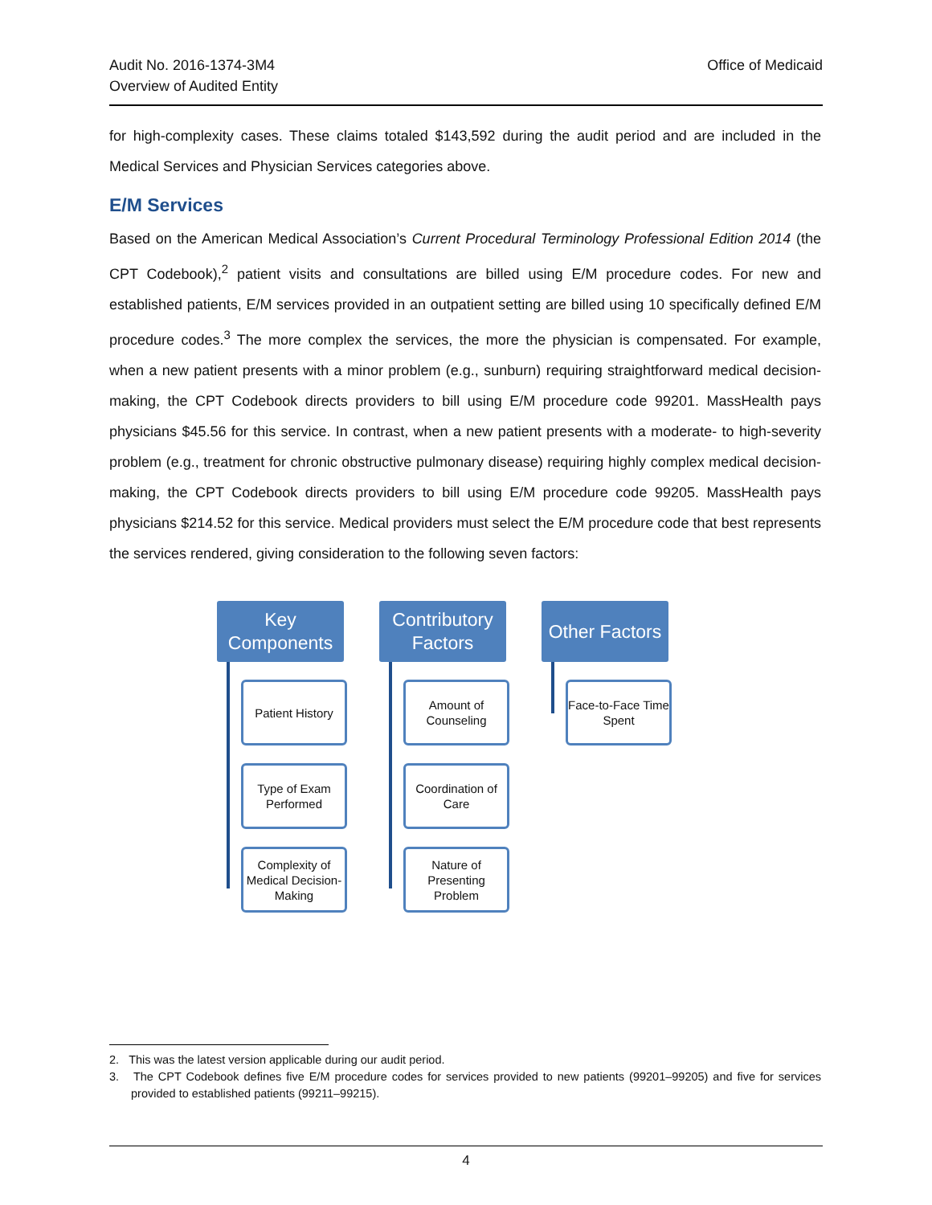Audit No. 2016-1374-3M4
Overview of Audited Entity
Office of Medicaid
for high-complexity cases. These claims totaled $143,592 during the audit period and are included in the Medical Services and Physician Services categories above.
E/M Services
Based on the American Medical Association’s Current Procedural Terminology Professional Edition 2014 (the CPT Codebook),<sup>2</sup> patient visits and consultations are billed using E/M procedure codes. For new and established patients, E/M services provided in an outpatient setting are billed using 10 specifically defined E/M procedure codes.<sup>3</sup> The more complex the services, the more the physician is compensated. For example, when a new patient presents with a minor problem (e.g., sunburn) requiring straightforward medical decision-making, the CPT Codebook directs providers to bill using E/M procedure code 99201. MassHealth pays physicians $45.56 for this service. In contrast, when a new patient presents with a moderate- to high-severity problem (e.g., treatment for chronic obstructive pulmonary disease) requiring highly complex medical decision-making, the CPT Codebook directs providers to bill using E/M procedure code 99205. MassHealth pays physicians $214.52 for this service. Medical providers must select the E/M procedure code that best represents the services rendered, giving consideration to the following seven factors:
Key
Components
Patient History
Type of Exam Performed
Complexity of Medical Decision-Making
Contributory
Factors
Amount of Counseling
Coordination of Care
Nature of Presenting Problem
Other Factors
Face-to-Face Time Spent
2. This was the latest version applicable during our audit period.
3. The CPT Codebook defines five E/M procedure codes for services provided to new patients (99201–99205) and five for services provided to established patients (99211–99215).
4